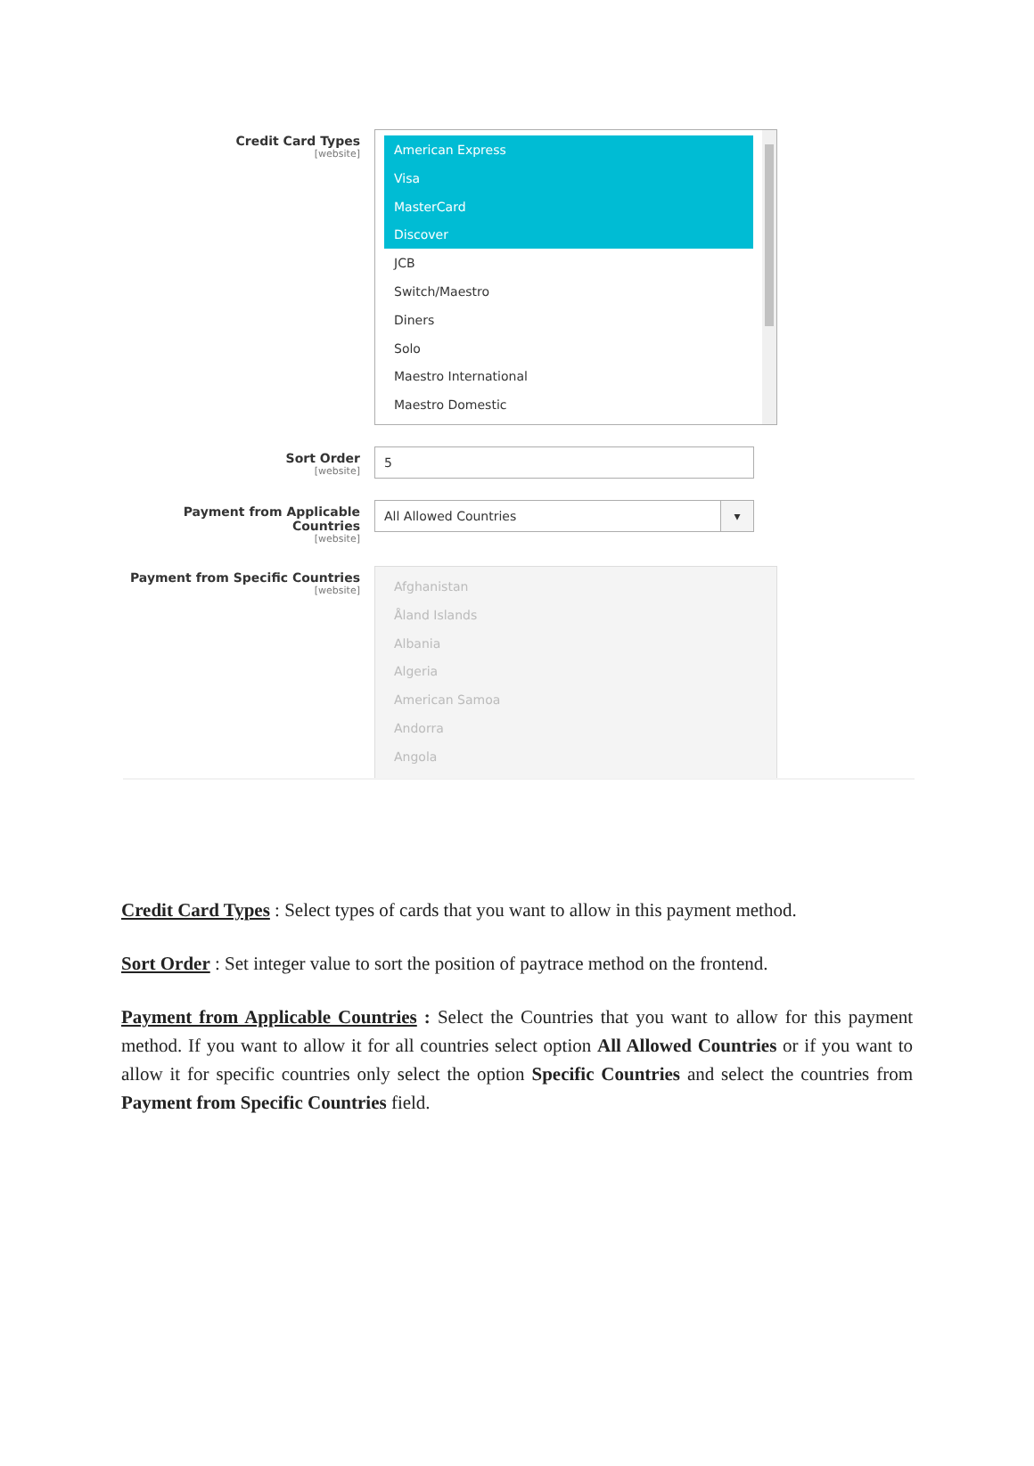Credit Card Types
[website]
American Express
Visa
MasterCard
Discover
JCB
Switch/Maestro
Diners
Solo
Maestro International
Maestro Domestic
Sort Order
[website]
5
Payment from Applicable Countries
[website]
All Allowed Countries ▾
Payment from Specific Countries
[website]
Afghanistan
Åland Islands
Albania
Algeria
American Samoa
Andorra
Angola
Credit Card Types : Select types of cards that you want to allow in this payment method.
Sort Order : Set integer value to sort the position of paytrace method on the frontend.
Payment from Applicable Countries : Select the Countries that you want to allow for this payment method. If you want to allow it for all countries select option All Allowed Countries or if you want to allow it for specific countries only select the option Specific Countries and select the countries from Payment from Specific Countries field.